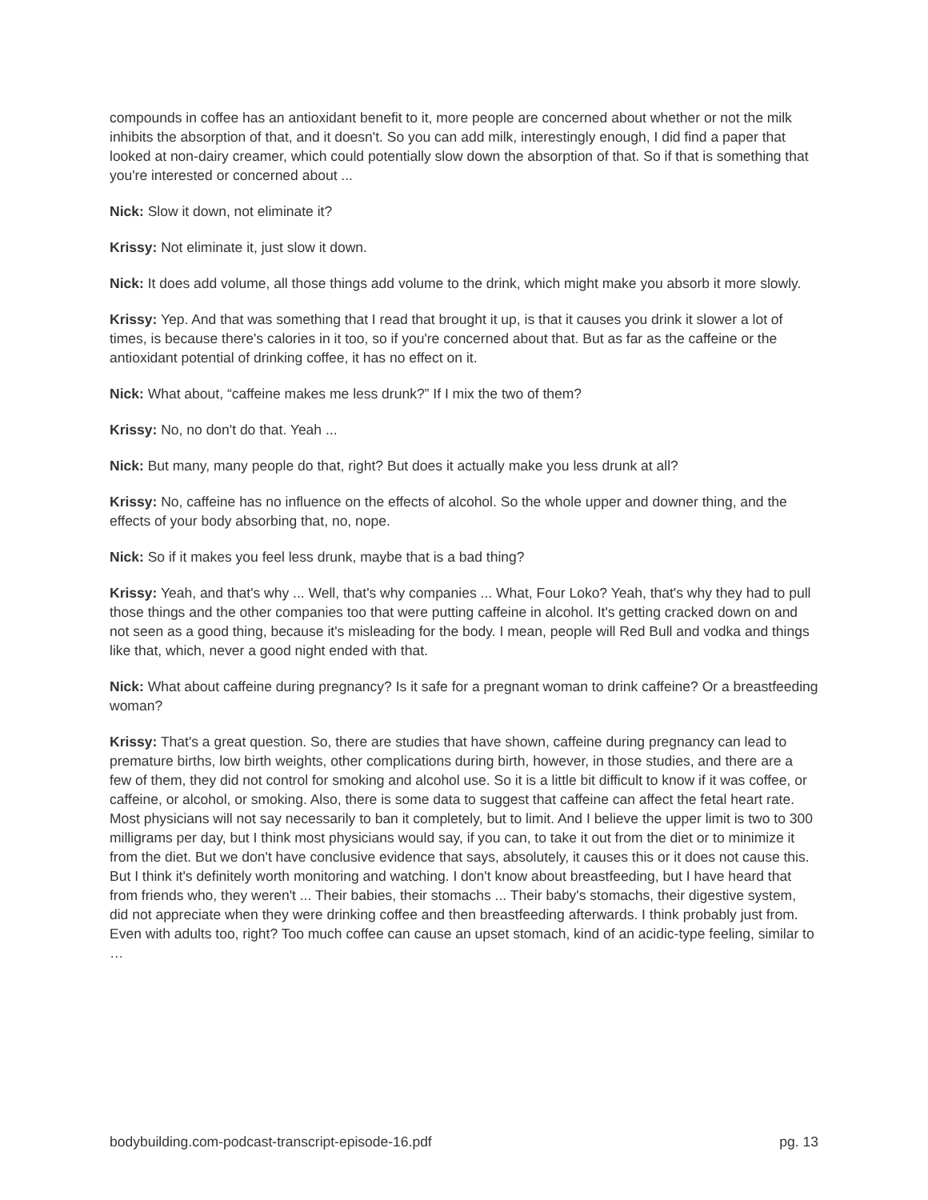compounds in coffee has an antioxidant benefit to it, more people are concerned about whether or not the milk inhibits the absorption of that, and it doesn't. So you can add milk, interestingly enough, I did find a paper that looked at non-dairy creamer, which could potentially slow down the absorption of that. So if that is something that you're interested or concerned about ...
Nick: Slow it down, not eliminate it?
Krissy: Not eliminate it, just slow it down.
Nick: It does add volume, all those things add volume to the drink, which might make you absorb it more slowly.
Krissy: Yep. And that was something that I read that brought it up, is that it causes you drink it slower a lot of times, is because there's calories in it too, so if you're concerned about that. But as far as the caffeine or the antioxidant potential of drinking coffee, it has no effect on it.
Nick: What about, “caffeine makes me less drunk?” If I mix the two of them?
Krissy: No, no don't do that. Yeah ...
Nick: But many, many people do that, right? But does it actually make you less drunk at all?
Krissy: No, caffeine has no influence on the effects of alcohol. So the whole upper and downer thing, and the effects of your body absorbing that, no, nope.
Nick: So if it makes you feel less drunk, maybe that is a bad thing?
Krissy: Yeah, and that's why ... Well, that's why companies ... What, Four Loko? Yeah, that's why they had to pull those things and the other companies too that were putting caffeine in alcohol. It's getting cracked down on and not seen as a good thing, because it's misleading for the body. I mean, people will Red Bull and vodka and things like that, which, never a good night ended with that.
Nick: What about caffeine during pregnancy? Is it safe for a pregnant woman to drink caffeine? Or a breastfeeding woman?
Krissy: That's a great question. So, there are studies that have shown, caffeine during pregnancy can lead to premature births, low birth weights, other complications during birth, however, in those studies, and there are a few of them, they did not control for smoking and alcohol use. So it is a little bit difficult to know if it was coffee, or caffeine, or alcohol, or smoking. Also, there is some data to suggest that caffeine can affect the fetal heart rate. Most physicians will not say necessarily to ban it completely, but to limit. And I believe the upper limit is two to 300 milligrams per day, but I think most physicians would say, if you can, to take it out from the diet or to minimize it from the diet. But we don't have conclusive evidence that says, absolutely, it causes this or it does not cause this. But I think it's definitely worth monitoring and watching. I don't know about breastfeeding, but I have heard that from friends who, they weren't ... Their babies, their stomachs ... Their baby's stomachs, their digestive system, did not appreciate when they were drinking coffee and then breastfeeding afterwards. I think probably just from. Even with adults too, right? Too much coffee can cause an upset stomach, kind of an acidic-type feeling, similar to …
bodybuilding.com-podcast-transcript-episode-16.pdf pg. 13